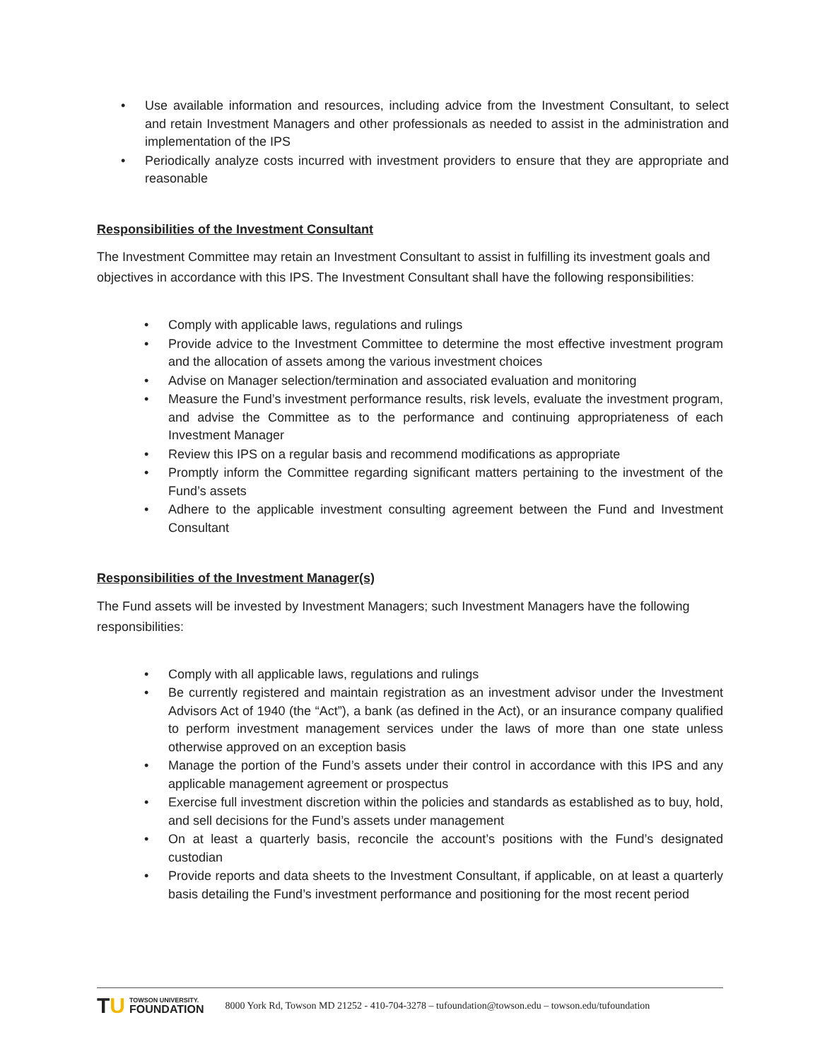• Use available information and resources, including advice from the Investment Consultant, to select and retain Investment Managers and other professionals as needed to assist in the administration and implementation of the IPS
• Periodically analyze costs incurred with investment providers to ensure that they are appropriate and reasonable
Responsibilities of the Investment Consultant
The Investment Committee may retain an Investment Consultant to assist in fulfilling its investment goals and objectives in accordance with this IPS. The Investment Consultant shall have the following responsibilities:
• Comply with applicable laws, regulations and rulings
• Provide advice to the Investment Committee to determine the most effective investment program and the allocation of assets among the various investment choices
• Advise on Manager selection/termination and associated evaluation and monitoring
• Measure the Fund’s investment performance results, risk levels, evaluate the investment program, and advise the Committee as to the performance and continuing appropriateness of each Investment Manager
• Review this IPS on a regular basis and recommend modifications as appropriate
• Promptly inform the Committee regarding significant matters pertaining to the investment of the Fund’s assets
• Adhere to the applicable investment consulting agreement between the Fund and Investment Consultant
Responsibilities of the Investment Manager(s)
The Fund assets will be invested by Investment Managers; such Investment Managers have the following responsibilities:
• Comply with all applicable laws, regulations and rulings
• Be currently registered and maintain registration as an investment advisor under the Investment Advisors Act of 1940 (the “Act”), a bank (as defined in the Act), or an insurance company qualified to perform investment management services under the laws of more than one state unless otherwise approved on an exception basis
• Manage the portion of the Fund’s assets under their control in accordance with this IPS and any applicable management agreement or prospectus
• Exercise full investment discretion within the policies and standards as established as to buy, hold, and sell decisions for the Fund’s assets under management
• On at least a quarterly basis, reconcile the account’s positions with the Fund’s designated custodian
• Provide reports and data sheets to the Investment Consultant, if applicable, on at least a quarterly basis detailing the Fund’s investment performance and positioning for the most recent period
TU
TOWSON UNIVERSITY.
FOUNDATION
8000 York Rd, Towson MD 21252 - 410-704-3278 – tufoundation@towson.edu – towson.edu/tufoundation